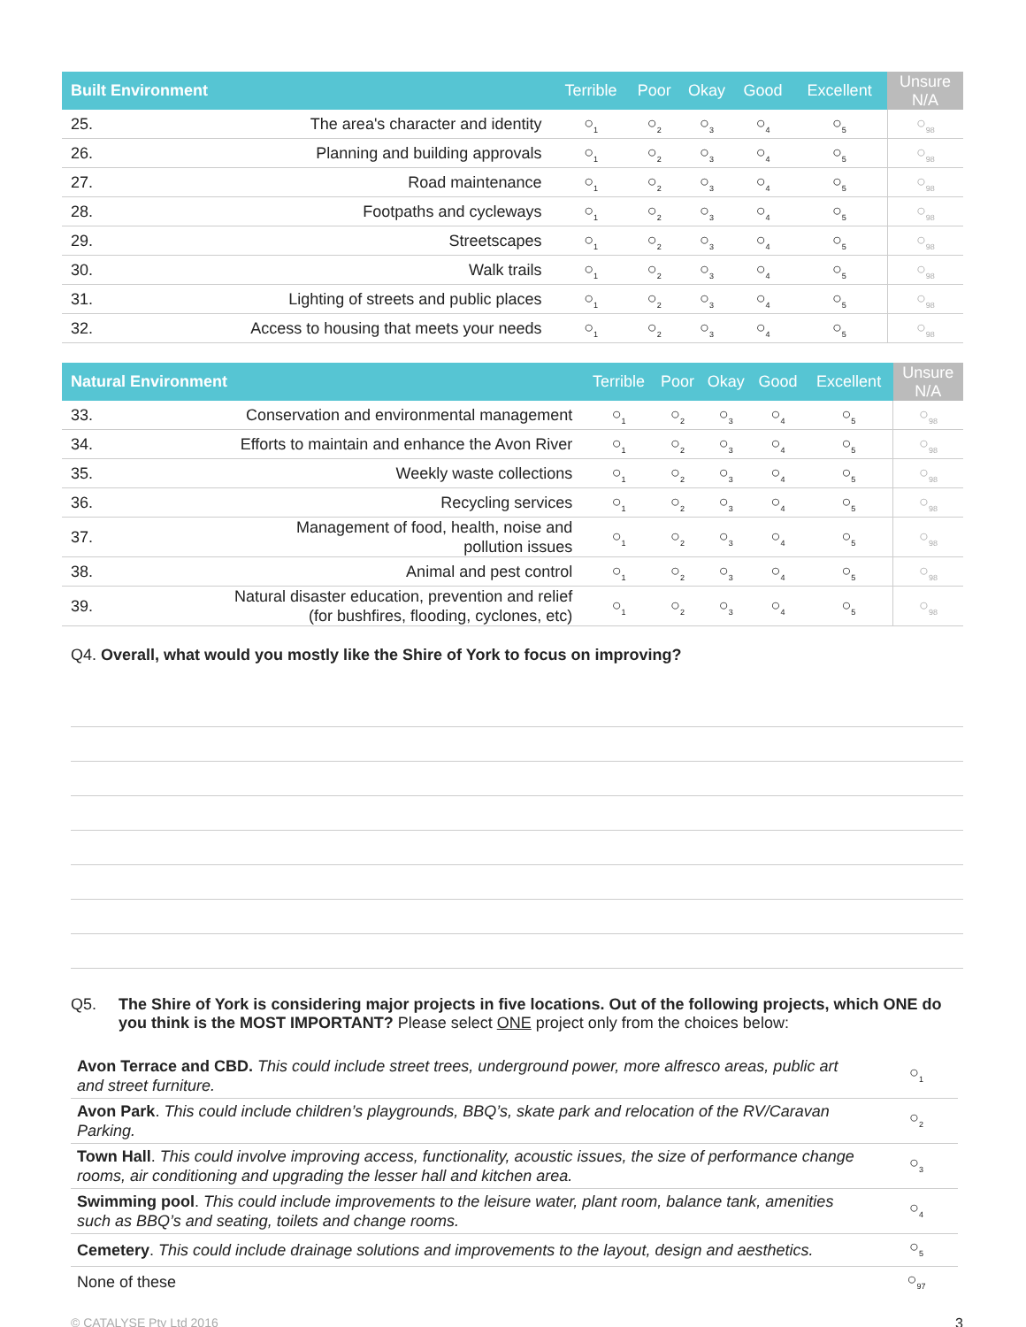| Built Environment | | Terrible | Poor | Okay | Good | Excellent | Unsure N/A |
| --- | --- | --- | --- | --- | --- | --- | --- |
| 25. | The area's character and identity | ○<sub>1</sub> | ○<sub>2</sub> | ○<sub>3</sub> | ○<sub>4</sub> | ○<sub>5</sub> | ○<sub>98</sub> |
| 26. | Planning and building approvals | ○<sub>1</sub> | ○<sub>2</sub> | ○<sub>3</sub> | ○<sub>4</sub> | ○<sub>5</sub> | ○<sub>98</sub> |
| 27. | Road maintenance | ○<sub>1</sub> | ○<sub>2</sub> | ○<sub>3</sub> | ○<sub>4</sub> | ○<sub>5</sub> | ○<sub>98</sub> |
| 28. | Footpaths and cycleways | ○<sub>1</sub> | ○<sub>2</sub> | ○<sub>3</sub> | ○<sub>4</sub> | ○<sub>5</sub> | ○<sub>98</sub> |
| 29. | Streetscapes | ○<sub>1</sub> | ○<sub>2</sub> | ○<sub>3</sub> | ○<sub>4</sub> | ○<sub>5</sub> | ○<sub>98</sub> |
| 30. | Walk trails | ○<sub>1</sub> | ○<sub>2</sub> | ○<sub>3</sub> | ○<sub>4</sub> | ○<sub>5</sub> | ○<sub>98</sub> |
| 31. | Lighting of streets and public places | ○<sub>1</sub> | ○<sub>2</sub> | ○<sub>3</sub> | ○<sub>4</sub> | ○<sub>5</sub> | ○<sub>98</sub> |
| 32. | Access to housing that meets your needs | ○<sub>1</sub> | ○<sub>2</sub> | ○<sub>3</sub> | ○<sub>4</sub> | ○<sub>5</sub> | ○<sub>98</sub> |
| Natural Environment | | Terrible | Poor | Okay | Good | Excellent | Unsure N/A |
| --- | --- | --- | --- | --- | --- | --- | --- |
| 33. | Conservation and environmental management | ○<sub>1</sub> | ○<sub>2</sub> | ○<sub>3</sub> | ○<sub>4</sub> | ○<sub>5</sub> | ○<sub>98</sub> |
| 34. | Efforts to maintain and enhance the Avon River | ○<sub>1</sub> | ○<sub>2</sub> | ○<sub>3</sub> | ○<sub>4</sub> | ○<sub>5</sub> | ○<sub>98</sub> |
| 35. | Weekly waste collections | ○<sub>1</sub> | ○<sub>2</sub> | ○<sub>3</sub> | ○<sub>4</sub> | ○<sub>5</sub> | ○<sub>98</sub> |
| 36. | Recycling services | ○<sub>1</sub> | ○<sub>2</sub> | ○<sub>3</sub> | ○<sub>4</sub> | ○<sub>5</sub> | ○<sub>98</sub> |
| 37. | Management of food, health, noise and pollution issues | ○<sub>1</sub> | ○<sub>2</sub> | ○<sub>3</sub> | ○<sub>4</sub> | ○<sub>5</sub> | ○<sub>98</sub> |
| 38. | Animal and pest control | ○<sub>1</sub> | ○<sub>2</sub> | ○<sub>3</sub> | ○<sub>4</sub> | ○<sub>5</sub> | ○<sub>98</sub> |
| 39. | Natural disaster education, prevention and relief (for bushfires, flooding, cyclones, etc) | ○<sub>1</sub> | ○<sub>2</sub> | ○<sub>3</sub> | ○<sub>4</sub> | ○<sub>5</sub> | ○<sub>98</sub> |
Q4. Overall, what would you mostly like the Shire of York to focus on improving?
Q5. The Shire of York is considering major projects in five locations. Out of the following projects, which ONE do you think is the MOST IMPORTANT? Please select ONE project only from the choices below:
| Avon Terrace and CBD. This could include street trees, underground power, more alfresco areas, public art and street furniture. | ○<sub>1</sub> |
| Avon Park . This could include children’s playgrounds, BBQ’s, skate park and relocation of the RV/Caravan Parking. | ○<sub>2</sub> |
| Town Hall . This could involve improving access, functionality, acoustic issues, the size of performance change rooms, air conditioning and upgrading the lesser hall and kitchen area. | ○<sub>3</sub> |
| Swimming pool . This could include improvements to the leisure water, plant room, balance tank, amenities such as BBQ’s and seating, toilets and change rooms. | ○<sub>4</sub> |
| Cemetery . This could include drainage solutions and improvements to the layout, design and aesthetics. | ○<sub>5</sub> |
| None of these | ○<sub>97</sub> |
© CATALYSE Pty Ltd 2016 3